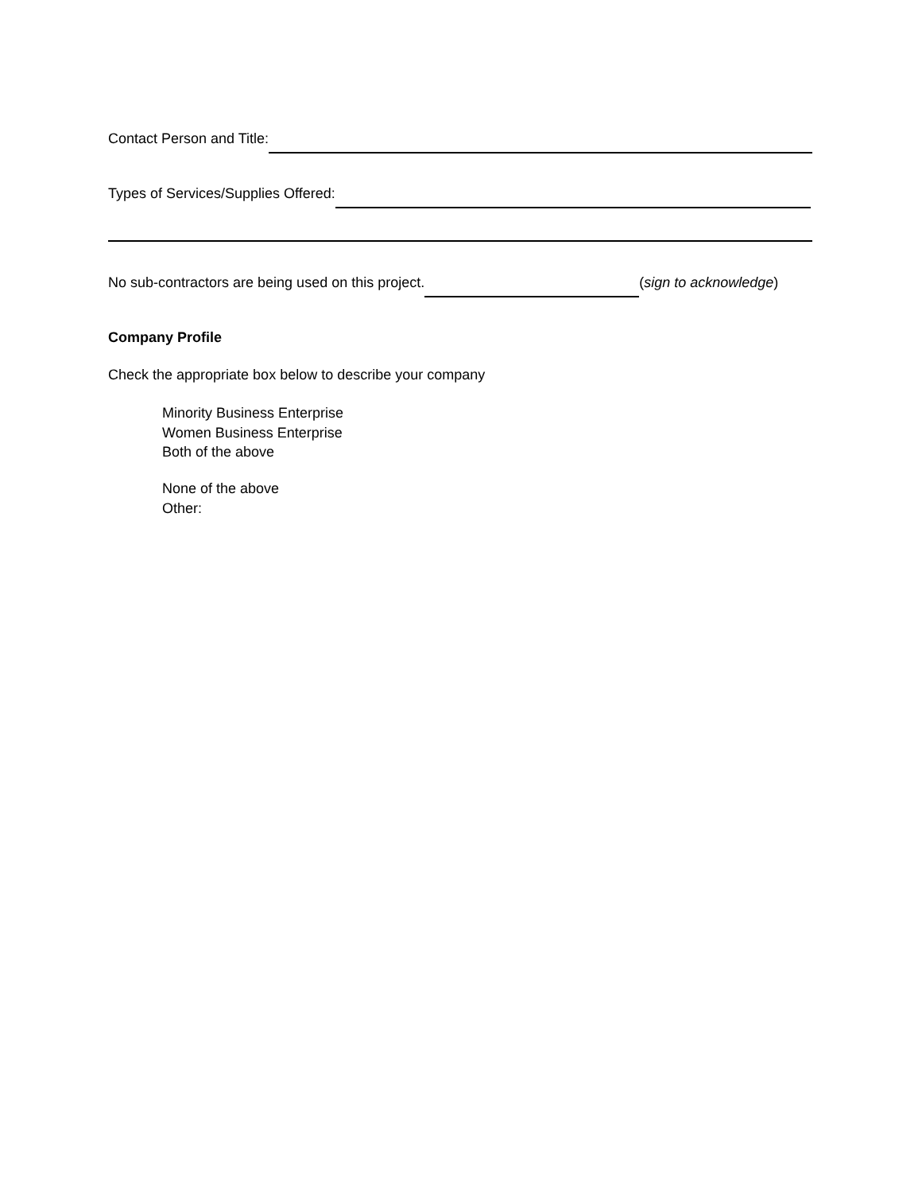Contact Person and Title:
Types of Services/Supplies Offered:
No sub-contractors are being used on this project. (sign to acknowledge)
Company Profile
Check the appropriate box below to describe your company
Minority Business Enterprise
Women Business Enterprise
Both of the above
None of the above
Other: